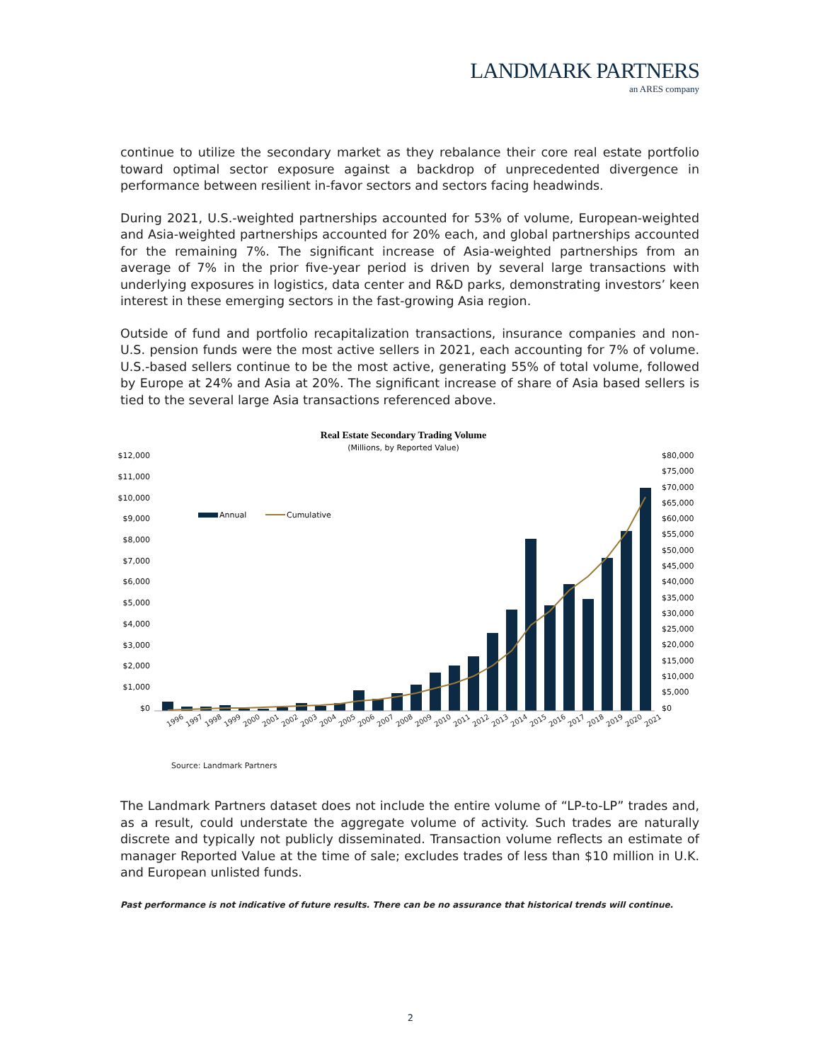LANDMARK PARTNERS
an ARES company
continue to utilize the secondary market as they rebalance their core real estate portfolio toward optimal sector exposure against a backdrop of unprecedented divergence in performance between resilient in-favor sectors and sectors facing headwinds.
During 2021, U.S.-weighted partnerships accounted for 53% of volume, European-weighted and Asia-weighted partnerships accounted for 20% each, and global partnerships accounted for the remaining 7%. The significant increase of Asia-weighted partnerships from an average of 7% in the prior five-year period is driven by several large transactions with underlying exposures in logistics, data center and R&D parks, demonstrating investors’ keen interest in these emerging sectors in the fast-growing Asia region.
Outside of fund and portfolio recapitalization transactions, insurance companies and non-U.S. pension funds were the most active sellers in 2021, each accounting for 7% of volume. U.S.-based sellers continue to be the most active, generating 55% of total volume, followed by Europe at 24% and Asia at 20%. The significant increase of share of Asia based sellers is tied to the several large Asia transactions referenced above.
Real Estate Secondary Trading Volume
(Millions, by Reported Value)
$12,000
$11,000
$10,000
$9,000
$8,000
$7,000
$6,000
$5,000
$4,000
$3,000
$2,000
$1,000
$0
$80,000
$75,000
$70,000
$65,000
$60,000
$55,000
$50,000
$45,000
$40,000
$35,000
$30,000
$25,000
$20,000
$15,000
$10,000
$5,000
$0
Annual
Cumulative
1996
1997
1998
1999
2000
2001
2002
2003
2004
2005
2006
2007
2008
2009
2010
2011
2012
2013
2014
2015
2016
2017
2018
2019
2020
2021
Source: Landmark Partners
The Landmark Partners dataset does not include the entire volume of “LP-to-LP” trades and, as a result, could understate the aggregate volume of activity. Such trades are naturally discrete and typically not publicly disseminated. Transaction volume reflects an estimate of manager Reported Value at the time of sale; excludes trades of less than $10 million in U.K. and European unlisted funds.
Past performance is not indicative of future results. There can be no assurance that historical trends will continue.
2